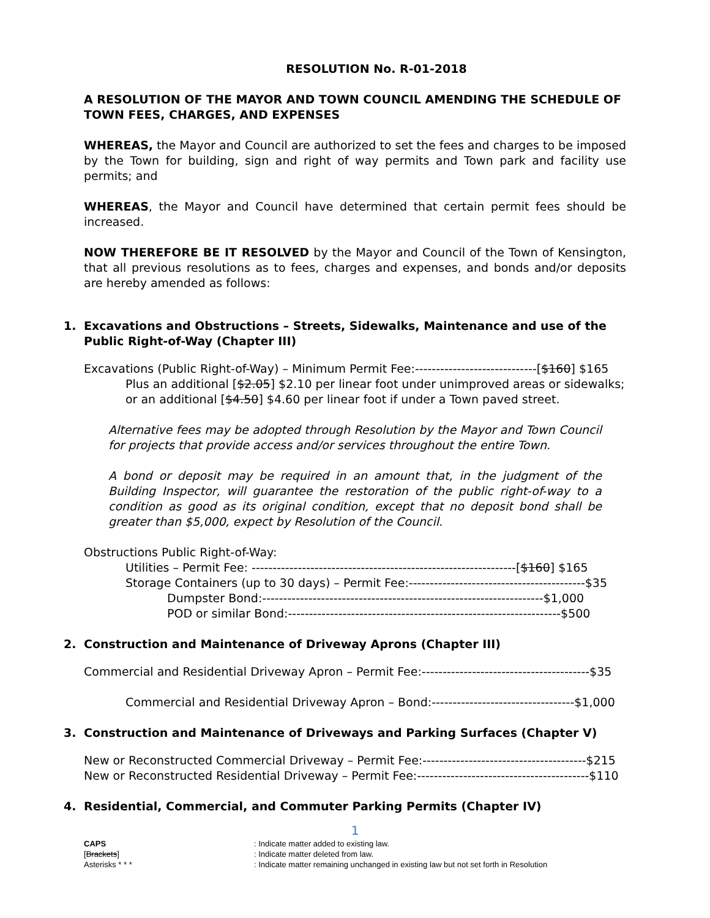RESOLUTION No. R-01-2018
A RESOLUTION OF THE MAYOR AND TOWN COUNCIL AMENDING THE SCHEDULE OF TOWN FEES, CHARGES, AND EXPENSES
WHEREAS, the Mayor and Council are authorized to set the fees and charges to be imposed by the Town for building, sign and right of way permits and Town park and facility use permits; and
WHEREAS, the Mayor and Council have determined that certain permit fees should be increased.
NOW THEREFORE BE IT RESOLVED by the Mayor and Council of the Town of Kensington, that all previous resolutions as to fees, charges and expenses, and bonds and/or deposits are hereby amended as follows:
1. Excavations and Obstructions – Streets, Sidewalks, Maintenance and use of the Public Right-of-Way (Chapter III)
Excavations (Public Right-of-Way) – Minimum Permit Fee:-----------------------------[$160] $165
Plus an additional [$2.05] $2.10 per linear foot under unimproved areas or sidewalks; or an additional [$4.50] $4.60 per linear foot if under a Town paved street.
Alternative fees may be adopted through Resolution by the Mayor and Town Council for projects that provide access and/or services throughout the entire Town.
A bond or deposit may be required in an amount that, in the judgment of the Building Inspector, will guarantee the restoration of the public right-of-way to a condition as good as its original condition, except that no deposit bond shall be greater than $5,000, expect by Resolution of the Council.
Obstructions Public Right-of-Way:
Utilities – Permit Fee: ---------------------------------------------------------------[$160] $165
Storage Containers (up to 30 days) – Permit Fee:------------------------------------------$35
Dumpster Bond:-------------------------------------------------------------------$1,000
POD or similar Bond:-----------------------------------------------------------------$500
2. Construction and Maintenance of Driveway Aprons (Chapter III)
Commercial and Residential Driveway Apron – Permit Fee:----------------------------------------$35
Commercial and Residential Driveway Apron – Bond:----------------------------------$1,000
3. Construction and Maintenance of Driveways and Parking Surfaces (Chapter V)
New or Reconstructed Commercial Driveway – Permit Fee:---------------------------------------$215
New or Reconstructed Residential Driveway – Permit Fee:-----------------------------------------$110
4. Residential, Commercial, and Commuter Parking Permits (Chapter IV)
1
CAPS: Indicate matter added to existing law.
[Brackets]: Indicate matter deleted from law.
Asterisks * * *: Indicate matter remaining unchanged in existing law but not set forth in Resolution